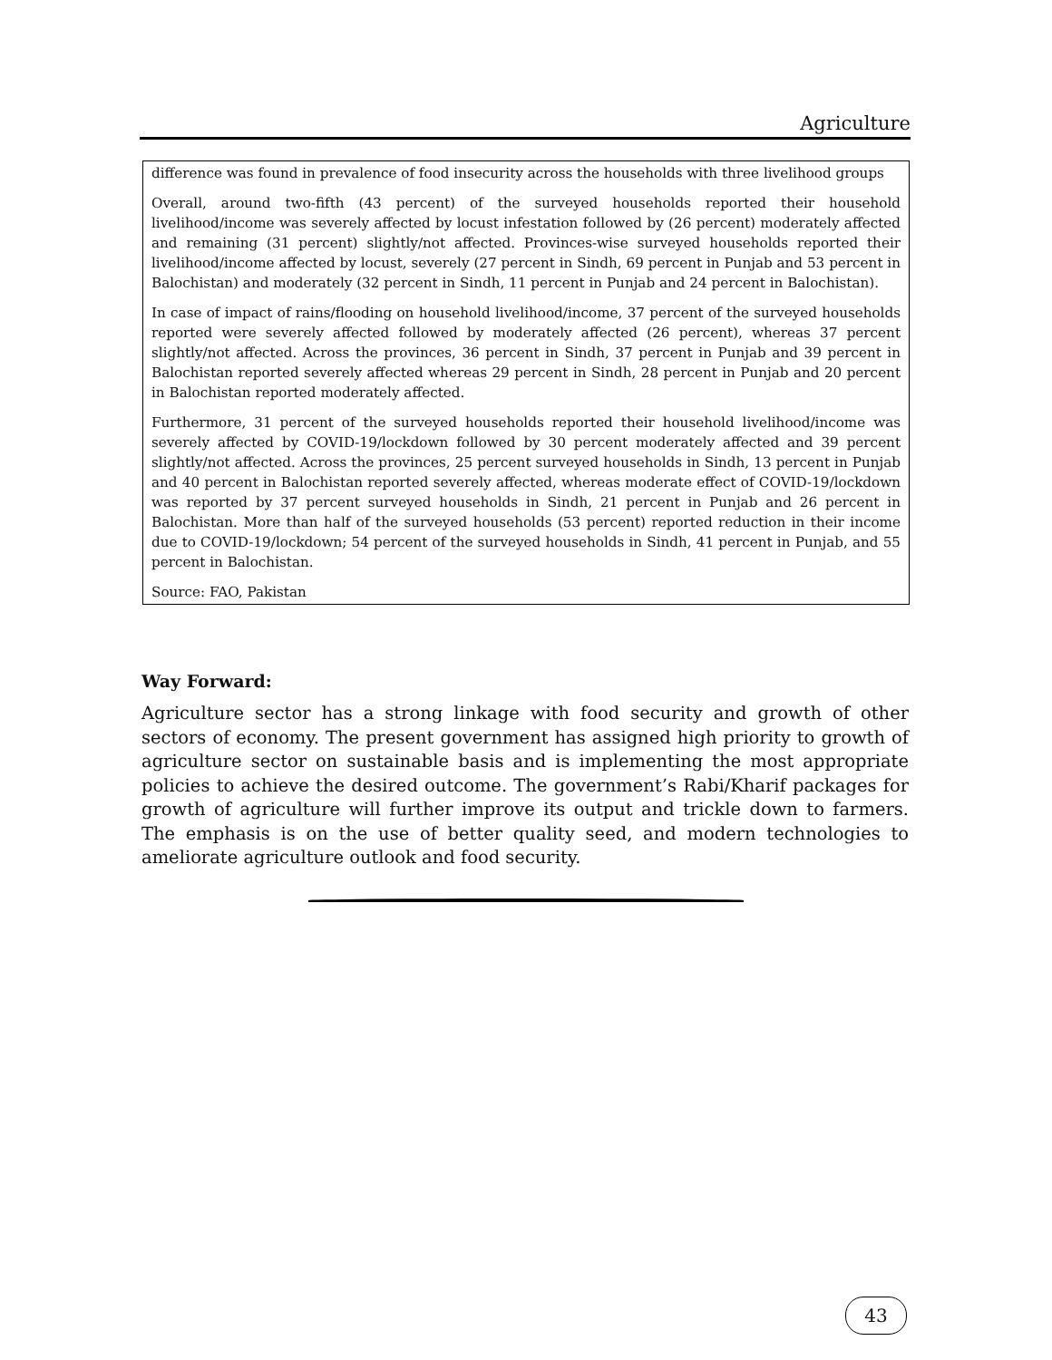Agriculture
difference was found in prevalence of food insecurity across the households with three livelihood groups
Overall, around two-fifth (43 percent) of the surveyed households reported their household livelihood/income was severely affected by locust infestation followed by (26 percent) moderately affected and remaining (31 percent) slightly/not affected. Provinces-wise surveyed households reported their livelihood/income affected by locust, severely (27 percent in Sindh, 69 percent in Punjab and 53 percent in Balochistan) and moderately (32 percent in Sindh, 11 percent in Punjab and 24 percent in Balochistan).
In case of impact of rains/flooding on household livelihood/income, 37 percent of the surveyed households reported were severely affected followed by moderately affected (26 percent), whereas 37 percent slightly/not affected. Across the provinces, 36 percent in Sindh, 37 percent in Punjab and 39 percent in Balochistan reported severely affected whereas 29 percent in Sindh, 28 percent in Punjab and 20 percent in Balochistan reported moderately affected.
Furthermore, 31 percent of the surveyed households reported their household livelihood/income was severely affected by COVID-19/lockdown followed by 30 percent moderately affected and 39 percent slightly/not affected. Across the provinces, 25 percent surveyed households in Sindh, 13 percent in Punjab and 40 percent in Balochistan reported severely affected, whereas moderate effect of COVID-19/lockdown was reported by 37 percent surveyed households in Sindh, 21 percent in Punjab and 26 percent in Balochistan. More than half of the surveyed households (53 percent) reported reduction in their income due to COVID-19/lockdown; 54 percent of the surveyed households in Sindh, 41 percent in Punjab, and 55 percent in Balochistan.
Source: FAO, Pakistan
Way Forward:
Agriculture sector has a strong linkage with food security and growth of other sectors of economy. The present government has assigned high priority to growth of agriculture sector on sustainable basis and is implementing the most appropriate policies to achieve the desired outcome. The government’s Rabi/Kharif packages for growth of agriculture will further improve its output and trickle down to farmers. The emphasis is on the use of better quality seed, and modern technologies to ameliorate agriculture outlook and food security.
43